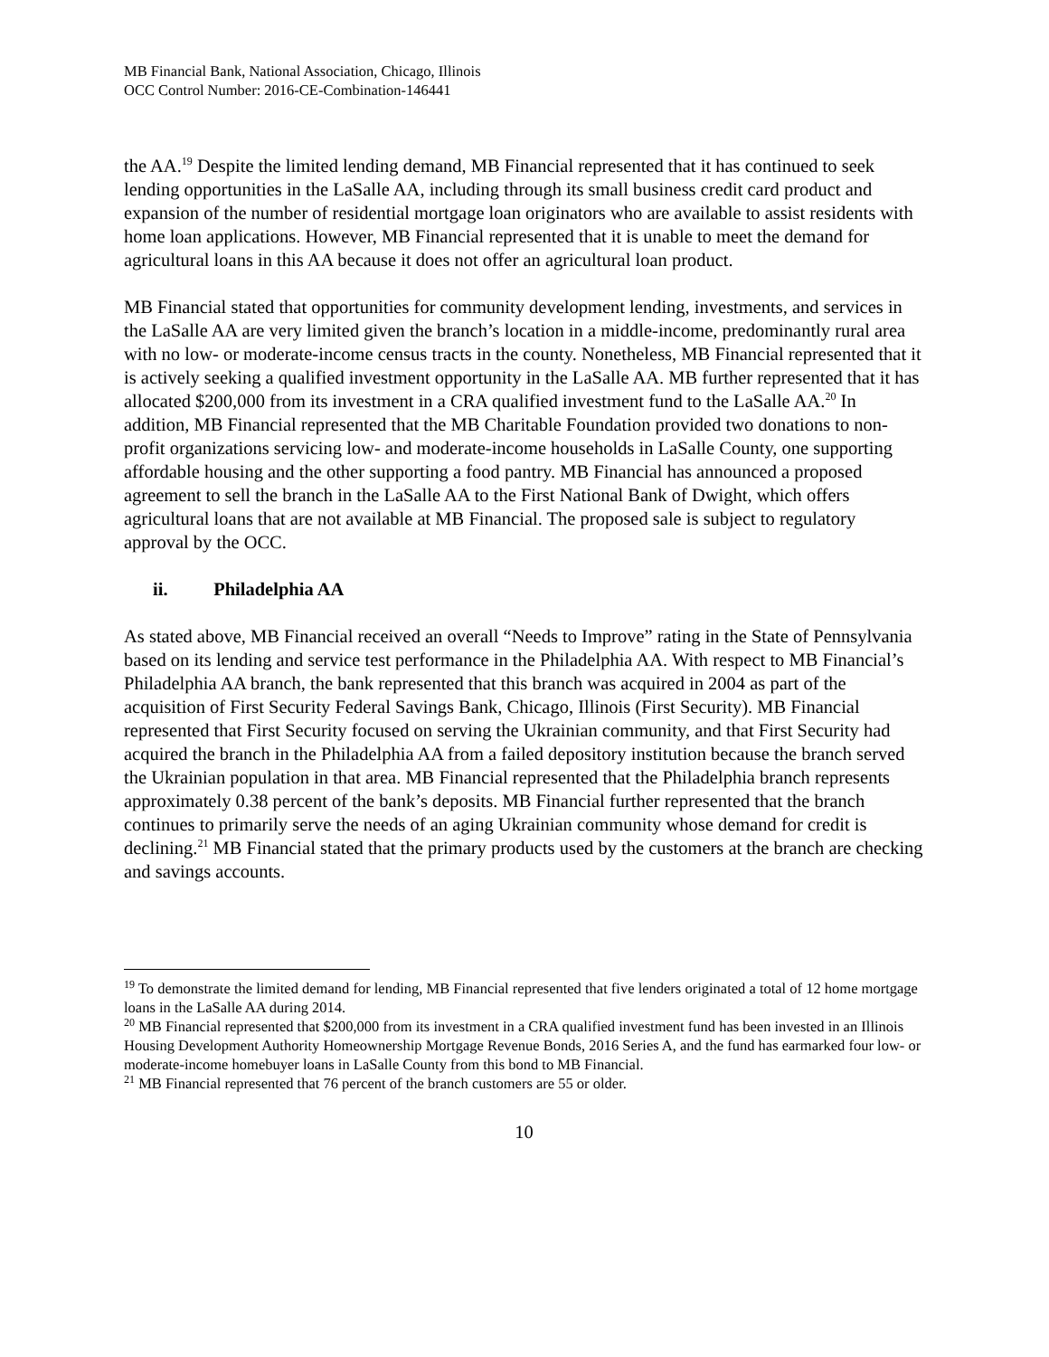MB Financial Bank, National Association, Chicago, Illinois
OCC Control Number: 2016-CE-Combination-146441
the AA.<sup>19</sup> Despite the limited lending demand, MB Financial represented that it has continued to seek lending opportunities in the LaSalle AA, including through its small business credit card product and expansion of the number of residential mortgage loan originators who are available to assist residents with home loan applications. However, MB Financial represented that it is unable to meet the demand for agricultural loans in this AA because it does not offer an agricultural loan product.
MB Financial stated that opportunities for community development lending, investments, and services in the LaSalle AA are very limited given the branch’s location in a middle-income, predominantly rural area with no low- or moderate-income census tracts in the county. Nonetheless, MB Financial represented that it is actively seeking a qualified investment opportunity in the LaSalle AA. MB further represented that it has allocated $200,000 from its investment in a CRA qualified investment fund to the LaSalle AA.<sup>20</sup> In addition, MB Financial represented that the MB Charitable Foundation provided two donations to non-profit organizations servicing low- and moderate-income households in LaSalle County, one supporting affordable housing and the other supporting a food pantry. MB Financial has announced a proposed agreement to sell the branch in the LaSalle AA to the First National Bank of Dwight, which offers agricultural loans that are not available at MB Financial. The proposed sale is subject to regulatory approval by the OCC.
ii. Philadelphia AA
As stated above, MB Financial received an overall “Needs to Improve” rating in the State of Pennsylvania based on its lending and service test performance in the Philadelphia AA. With respect to MB Financial’s Philadelphia AA branch, the bank represented that this branch was acquired in 2004 as part of the acquisition of First Security Federal Savings Bank, Chicago, Illinois (First Security). MB Financial represented that First Security focused on serving the Ukrainian community, and that First Security had acquired the branch in the Philadelphia AA from a failed depository institution because the branch served the Ukrainian population in that area. MB Financial represented that the Philadelphia branch represents approximately 0.38 percent of the bank’s deposits. MB Financial further represented that the branch continues to primarily serve the needs of an aging Ukrainian community whose demand for credit is declining.<sup>21</sup> MB Financial stated that the primary products used by the customers at the branch are checking and savings accounts.
<sup>19</sup> To demonstrate the limited demand for lending, MB Financial represented that five lenders originated a total of 12 home mortgage loans in the LaSalle AA during 2014.
<sup>20</sup> MB Financial represented that $200,000 from its investment in a CRA qualified investment fund has been invested in an Illinois Housing Development Authority Homeownership Mortgage Revenue Bonds, 2016 Series A, and the fund has earmarked four low- or moderate-income homebuyer loans in LaSalle County from this bond to MB Financial.
<sup>21</sup> MB Financial represented that 76 percent of the branch customers are 55 or older.
10